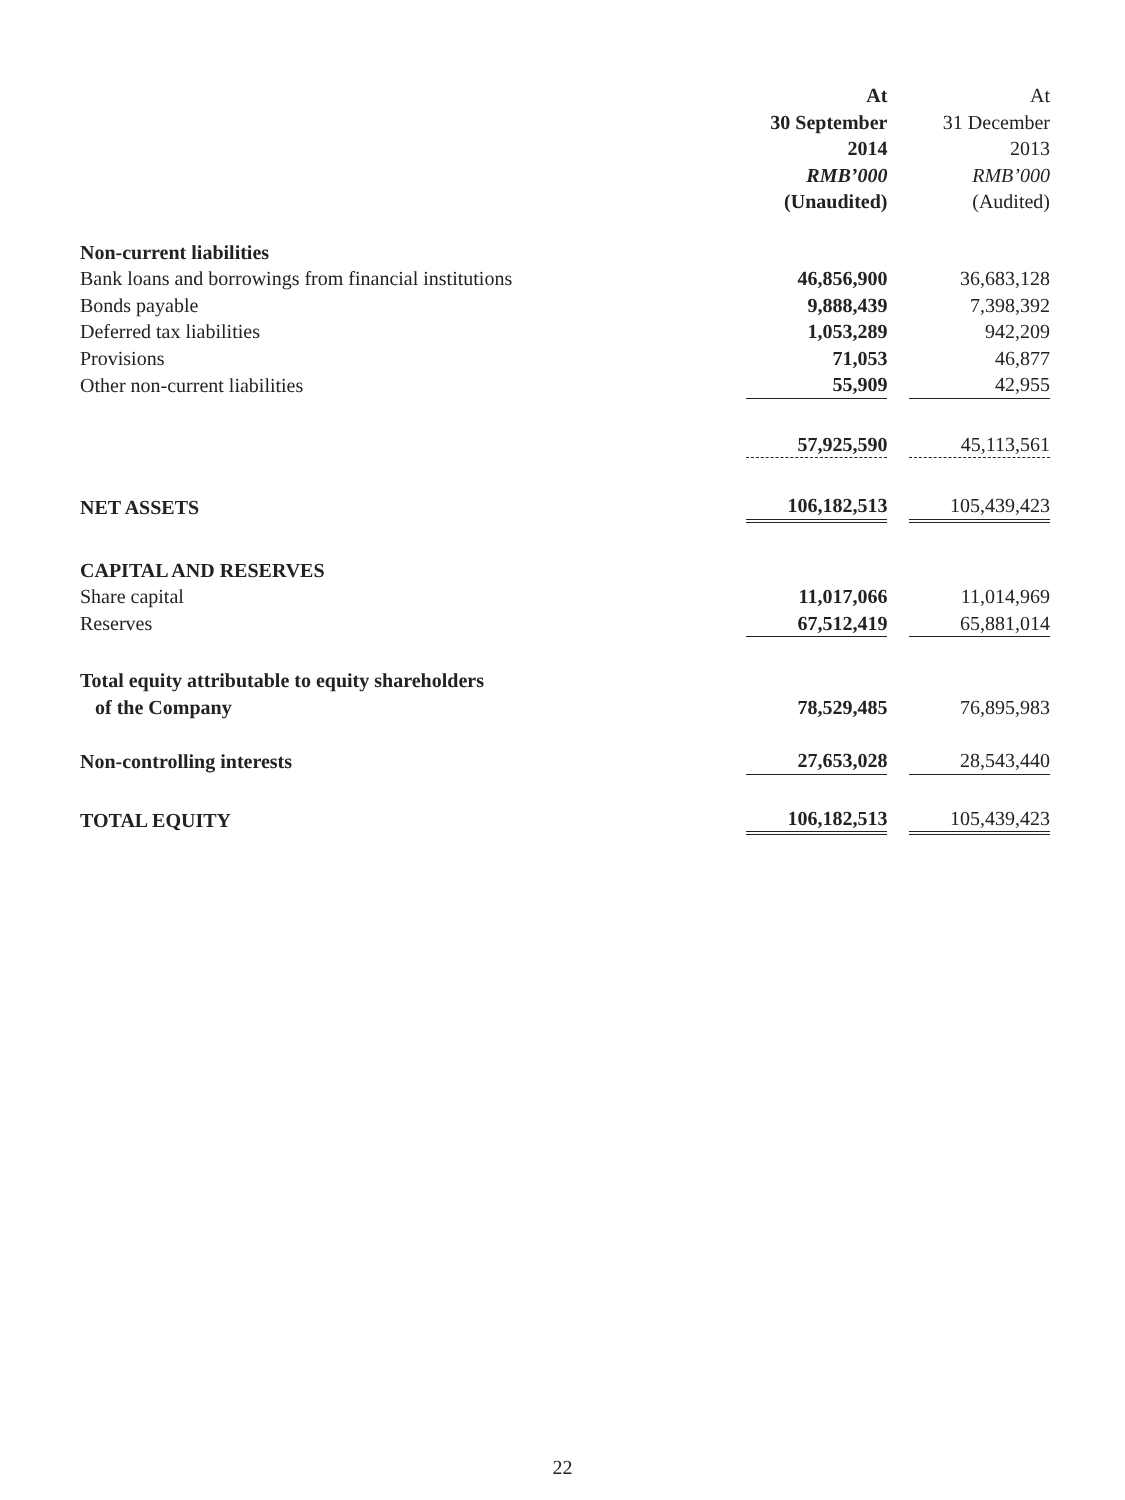| | At 30 September 2014 RMB’000 (Unaudited) | | At 31 December 2013 RMB’000 (Audited) |
| --- | --- | --- | --- |
| Non-current liabilities | | | |
| Bank loans and borrowings from financial institutions | 46,856,900 | | 36,683,128 |
| Bonds payable | 9,888,439 | | 7,398,392 |
| Deferred tax liabilities | 1,053,289 | | 942,209 |
| Provisions | 71,053 | | 46,877 |
| Other non-current liabilities | 55,909 | | 42,955 |
| | 57,925,590 | | 45,113,561 |
| NET ASSETS | 106,182,513 | | 105,439,423 |
| CAPITAL AND RESERVES | | | |
| Share capital | 11,017,066 | | 11,014,969 |
| Reserves | 67,512,419 | | 65,881,014 |
| Total equity attributable to equity shareholders of the Company | 78,529,485 | | 76,895,983 |
| Non-controlling interests | 27,653,028 | | 28,543,440 |
| TOTAL EQUITY | 106,182,513 | | 105,439,423 |
22